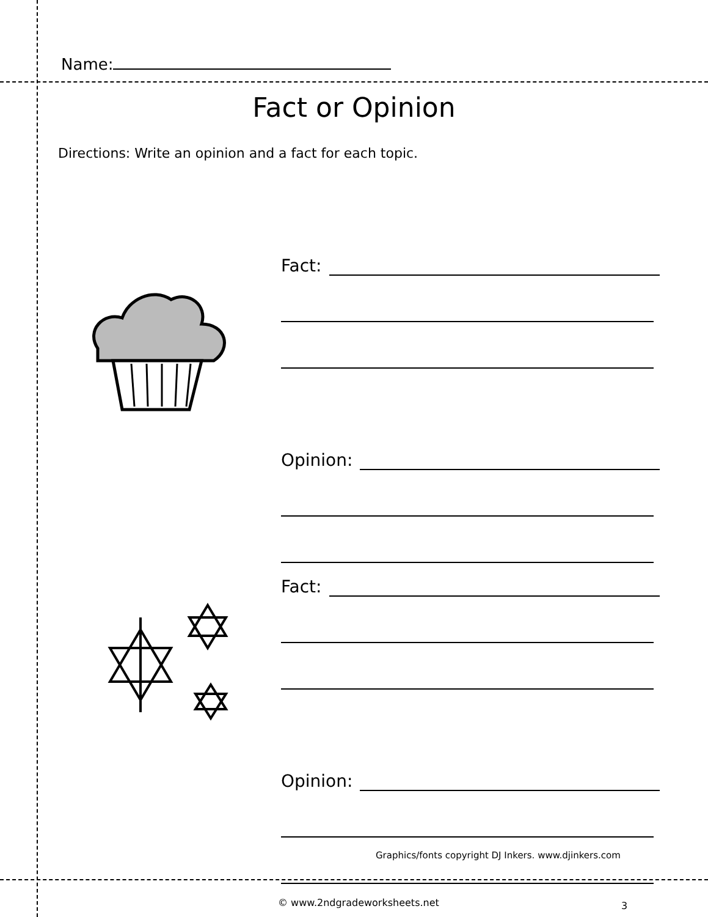Name:
Fact or Opinion
Directions: Write an opinion and a fact for each topic.
Fact:
Opinion:
Fact:
Opinion:
Graphics/fonts copyright DJ Inkers. www.djinkers.com
© www.2ndgradeworksheets.net 3